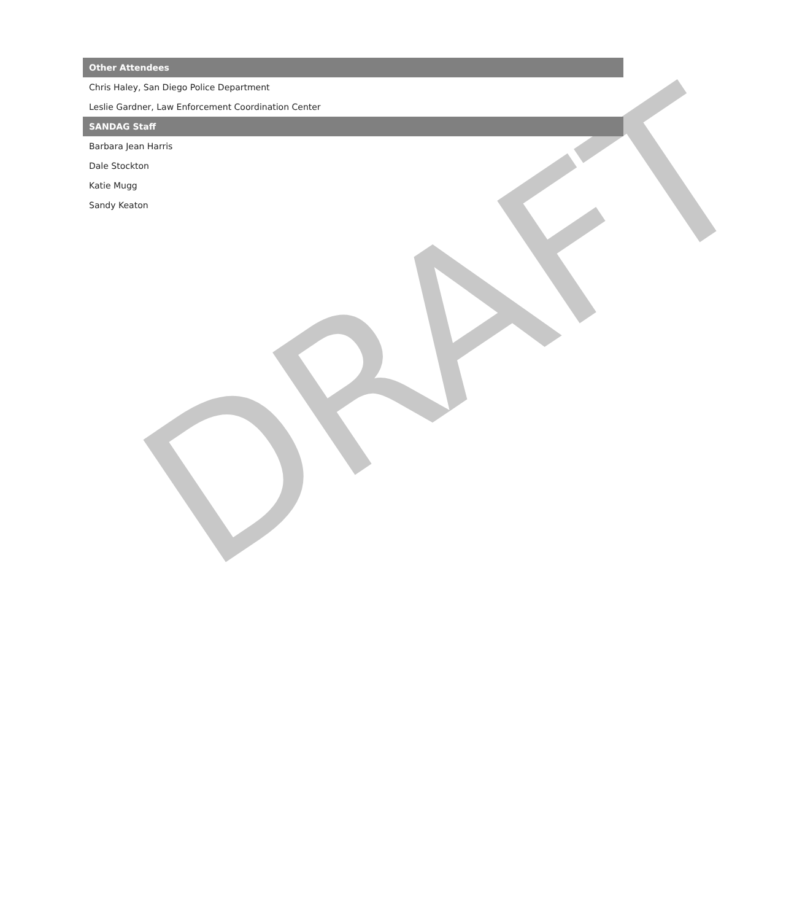| Other Attendees |
| --- |
| Chris Haley, San Diego Police Department |
| Leslie Gardner, Law Enforcement Coordination Center |
| SANDAG Staff |
| Barbara Jean Harris |
| Dale Stockton |
| Katie Mugg |
| Sandy Keaton |
DRAFT